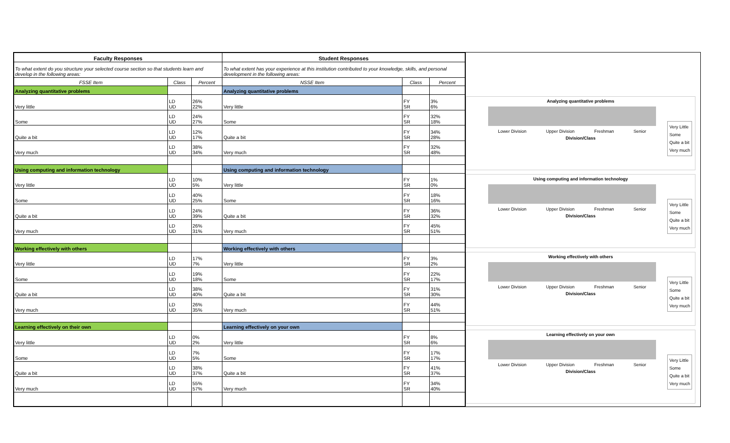| Faculty Responses | | | Student Responses | | |
| --- | --- | --- | --- | --- | --- |
| To what extent do you structure your selected course section so that students learn and develop in the following areas: | | | To what extent has your experience at this institution contributed to your knowledge, skills, and personal development in the following areas: | | |
| FSSE Item | Class | Percent | NSSE Item | Class | Percent |
| Analyzing quantitative problems | | | Analyzing quantitative problems | | |
| Very little | LD UD | 26% 22% | Very little | FY SR | 3% 6% |
| Some | LD UD | 24% 27% | Some | FY SR | 32% 18% |
| Quite a bit | LD UD | 12% 17% | Quite a bit | FY SR | 34% 28% |
| Very much | LD UD | 38% 34% | Very much | FY SR | 32% 48% |
| Using computing and information technology | | | Using computing and information technology | | |
| Very little | LD UD | 10% 5% | Very little | FY SR | 1% 0% |
| Some | LD UD | 40% 25% | Some | FY SR | 18% 16% |
| Quite a bit | LD UD | 24% 39% | Quite a bit | FY SR | 36% 32% |
| Very much | LD UD | 26% 31% | Very much | FY SR | 45% 51% |
| Working effectively with others | | | Working effectively with others | | |
| Very little | LD UD | 17% 7% | Very little | FY SR | 3% 2% |
| Some | LD UD | 19% 18% | Some | FY SR | 22% 17% |
| Quite a bit | LD UD | 38% 40% | Quite a bit | FY SR | 31% 30% |
| Very much | LD UD | 26% 35% | Very much | FY SR | 44% 51% |
| Learning effectively on their own | | | Learning effectively on your own | | |
| Very little | LD UD | 0% 2% | Very little | FY SR | 8% 6% |
| Some | LD UD | 7% 5% | Some | FY SR | 17% 17% |
| Quite a bit | LD UD | 38% 37% | Quite a bit | FY SR | 41% 37% |
| Very much | LD UD | 55% 57% | Very much | FY SR | 34% 40% |
Analyzing quantitative problems
Lower Division Upper Division Freshman Senior
Division/Class
Very Little
Some
Quite a bit
Very much
Using computing and information technology
Lower Division Upper Division Freshman Senior
Division/Class
Very Little
Some
Quite a bit
Very much
Working effectively with others
Lower Division Upper Division Freshman Senior
Division/Class
Very Little
Some
Quite a bit
Very much
Learning effectively on your own
Lower Division Upper Division Freshman Senior
Division/Class
Very Little
Some
Quite a bit
Very much